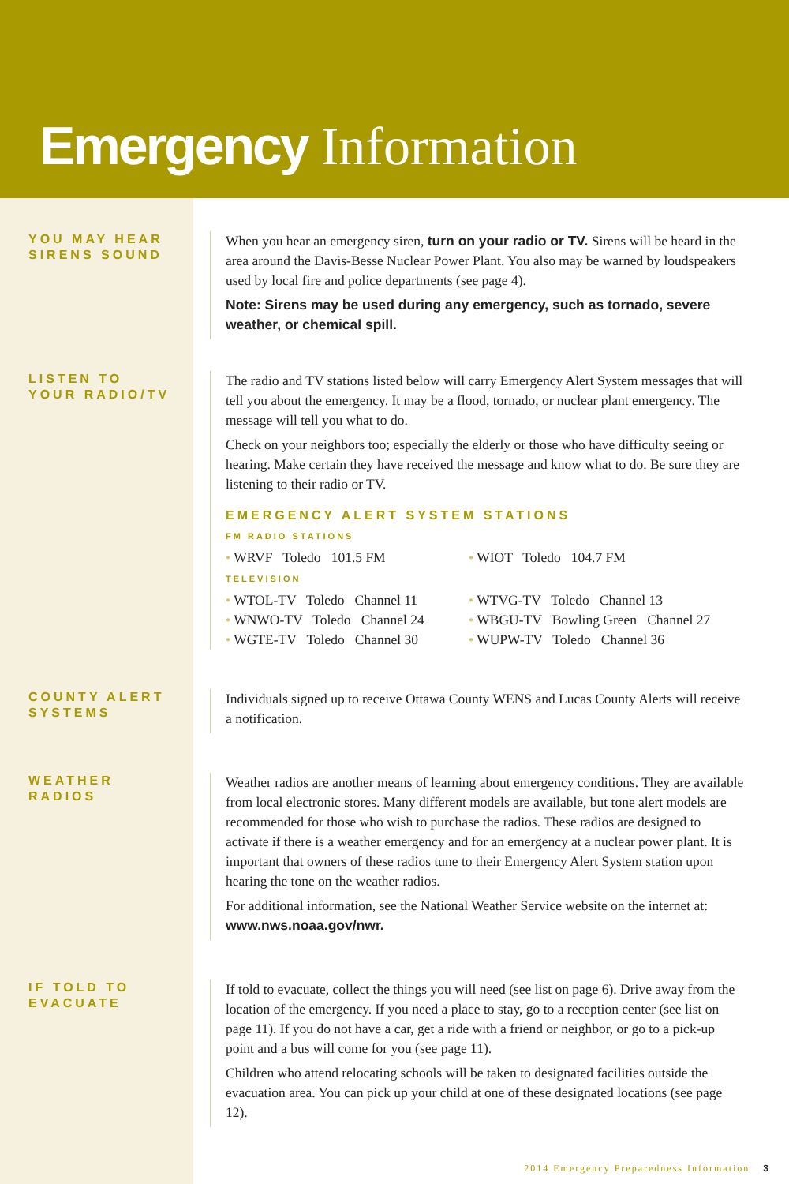Emergency Information
YOU MAY HEAR
SIRENS SOUND
When you hear an emergency siren, turn on your radio or TV. Sirens will be heard in the area around the Davis-Besse Nuclear Power Plant. You also may be warned by loudspeakers used by local fire and police departments (see page 4).
Note: Sirens may be used during any emergency, such as tornado, severe weather, or chemical spill.
LISTEN TO
YOUR RADIO/TV
The radio and TV stations listed below will carry Emergency Alert System messages that will tell you about the emergency. It may be a flood, tornado, or nuclear plant emergency. The message will tell you what to do.
Check on your neighbors too; especially the elderly or those who have difficulty seeing or hearing. Make certain they have received the message and know what to do. Be sure they are listening to their radio or TV.
EMERGENCY ALERT SYSTEM STATIONS
FM RADIO STATIONS
• WRVF Toledo 101.5 FM
• WIOT Toledo 104.7 FM
TELEVISION
• WTOL-TV Toledo Channel 11
• WTVG-TV Toledo Channel 13
• WNWO-TV Toledo Channel 24
• WBGU-TV Bowling Green Channel 27
• WGTE-TV Toledo Channel 30
• WUPW-TV Toledo Channel 36
COUNTY ALERT
SYSTEMS
Individuals signed up to receive Ottawa County WENS and Lucas County Alerts will receive a notification.
WEATHER
RADIOS
Weather radios are another means of learning about emergency conditions. They are available from local electronic stores. Many different models are available, but tone alert models are recommended for those who wish to purchase the radios. These radios are designed to activate if there is a weather emergency and for an emergency at a nuclear power plant. It is important that owners of these radios tune to their Emergency Alert System station upon hearing the tone on the weather radios.
For additional information, see the National Weather Service website on the internet at: www.nws.noaa.gov/nwr.
IF TOLD TO
EVACUATE
If told to evacuate, collect the things you will need (see list on page 6). Drive away from the location of the emergency. If you need a place to stay, go to a reception center (see list on page 11). If you do not have a car, get a ride with a friend or neighbor, or go to a pick-up point and a bus will come for you (see page 11).
Children who attend relocating schools will be taken to designated facilities outside the evacuation area. You can pick up your child at one of these designated locations (see page 12).
2014 Emergency Preparedness Information 3